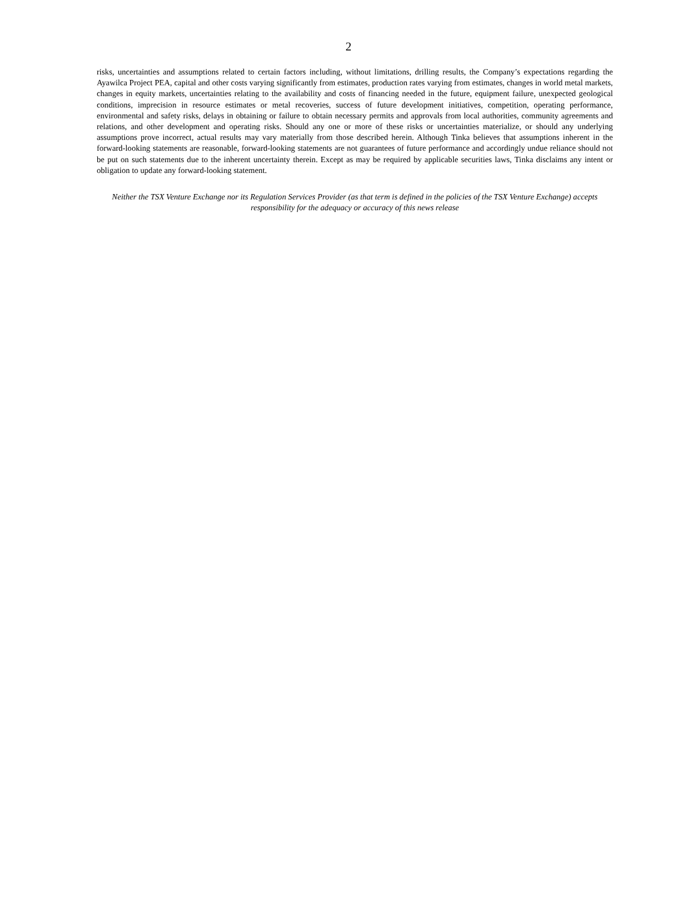2
risks, uncertainties and assumptions related to certain factors including, without limitations, drilling results, the Company’s expectations regarding the Ayawilca Project PEA, capital and other costs varying significantly from estimates, production rates varying from estimates, changes in world metal markets, changes in equity markets, uncertainties relating to the availability and costs of financing needed in the future, equipment failure, unexpected geological conditions, imprecision in resource estimates or metal recoveries, success of future development initiatives, competition, operating performance, environmental and safety risks, delays in obtaining or failure to obtain necessary permits and approvals from local authorities, community agreements and relations, and other development and operating risks. Should any one or more of these risks or uncertainties materialize, or should any underlying assumptions prove incorrect, actual results may vary materially from those described herein. Although Tinka believes that assumptions inherent in the forward-looking statements are reasonable, forward-looking statements are not guarantees of future performance and accordingly undue reliance should not be put on such statements due to the inherent uncertainty therein. Except as may be required by applicable securities laws, Tinka disclaims any intent or obligation to update any forward-looking statement.
Neither the TSX Venture Exchange nor its Regulation Services Provider (as that term is defined in the policies of the TSX Venture Exchange) accepts responsibility for the adequacy or accuracy of this news release